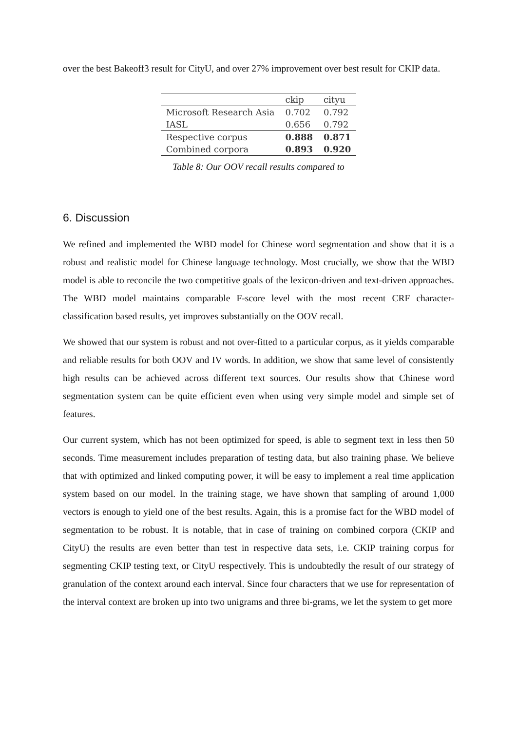over the best Bakeoff3 result for CityU, and over 27% improvement over best result for CKIP data.
| | ckip | cityu |
| --- | --- | --- |
| Microsoft Research Asia | 0.702 | 0.792 |
| IASL | 0.656 | 0.792 |
| Respective corpus | 0.888 | 0.871 |
| Combined corpora | 0.893 | 0.920 |
Table 8: Our OOV recall results compared to
6. Discussion
We refined and implemented the WBD model for Chinese word segmentation and show that it is a robust and realistic model for Chinese language technology. Most crucially, we show that the WBD model is able to reconcile the two competitive goals of the lexicon-driven and text-driven approaches. The WBD model maintains comparable F-score level with the most recent CRF character-classification based results, yet improves substantially on the OOV recall.
We showed that our system is robust and not over-fitted to a particular corpus, as it yields comparable and reliable results for both OOV and IV words. In addition, we show that same level of consistently high results can be achieved across different text sources. Our results show that Chinese word segmentation system can be quite efficient even when using very simple model and simple set of features.
Our current system, which has not been optimized for speed, is able to segment text in less then 50 seconds. Time measurement includes preparation of testing data, but also training phase. We believe that with optimized and linked computing power, it will be easy to implement a real time application system based on our model. In the training stage, we have shown that sampling of around 1,000 vectors is enough to yield one of the best results. Again, this is a promise fact for the WBD model of segmentation to be robust. It is notable, that in case of training on combined corpora (CKIP and CityU) the results are even better than test in respective data sets, i.e. CKIP training corpus for segmenting CKIP testing text, or CityU respectively. This is undoubtedly the result of our strategy of granulation of the context around each interval. Since four characters that we use for representation of the interval context are broken up into two unigrams and three bi-grams, we let the system to get more